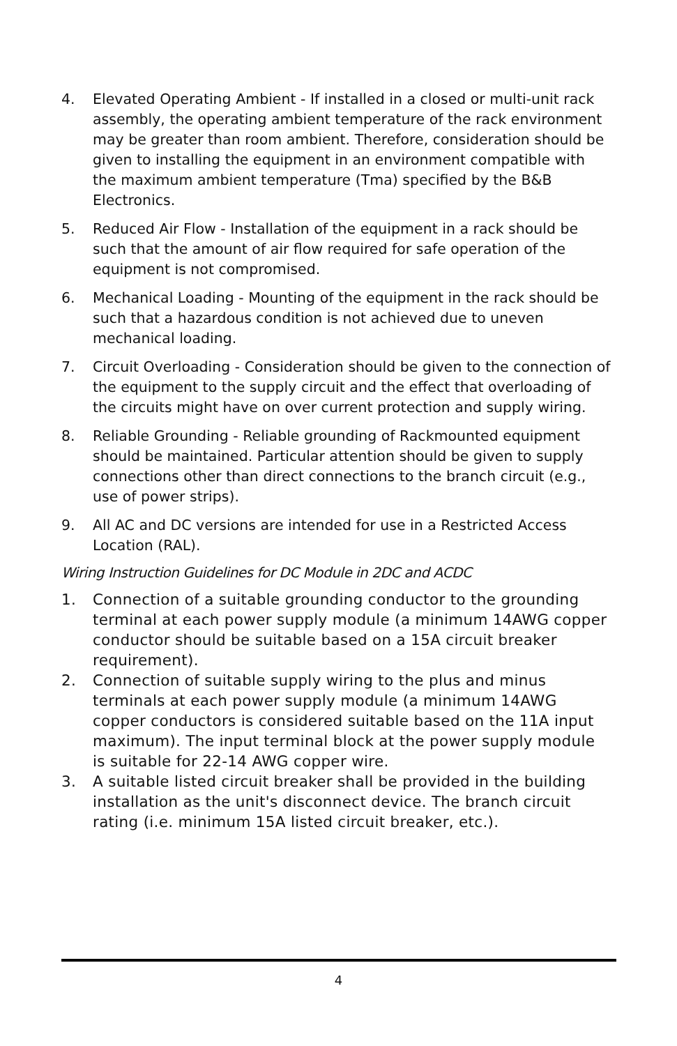4. Elevated Operating Ambient - If installed in a closed or multi-unit rack assembly, the operating ambient temperature of the rack environment may be greater than room ambient. Therefore, consideration should be given to installing the equipment in an environment compatible with the maximum ambient temperature (Tma) specified by the B&B Electronics.
5. Reduced Air Flow - Installation of the equipment in a rack should be such that the amount of air flow required for safe operation of the equipment is not compromised.
6. Mechanical Loading - Mounting of the equipment in the rack should be such that a hazardous condition is not achieved due to uneven mechanical loading.
7. Circuit Overloading - Consideration should be given to the connection of the equipment to the supply circuit and the effect that overloading of the circuits might have on over current protection and supply wiring.
8. Reliable Grounding - Reliable grounding of Rackmounted equipment should be maintained. Particular attention should be given to supply connections other than direct connections to the branch circuit (e.g., use of power strips).
9. All AC and DC versions are intended for use in a Restricted Access Location (RAL).
Wiring Instruction Guidelines for DC Module in 2DC and ACDC
1. Connection of a suitable grounding conductor to the grounding terminal at each power supply module (a minimum 14AWG copper conductor should be suitable based on a 15A circuit breaker requirement).
2. Connection of suitable supply wiring to the plus and minus terminals at each power supply module (a minimum 14AWG copper conductors is considered suitable based on the 11A input maximum). The input terminal block at the power supply module is suitable for 22-14 AWG copper wire.
3. A suitable listed circuit breaker shall be provided in the building installation as the unit's disconnect device. The branch circuit rating (i.e. minimum 15A listed circuit breaker, etc.).
4